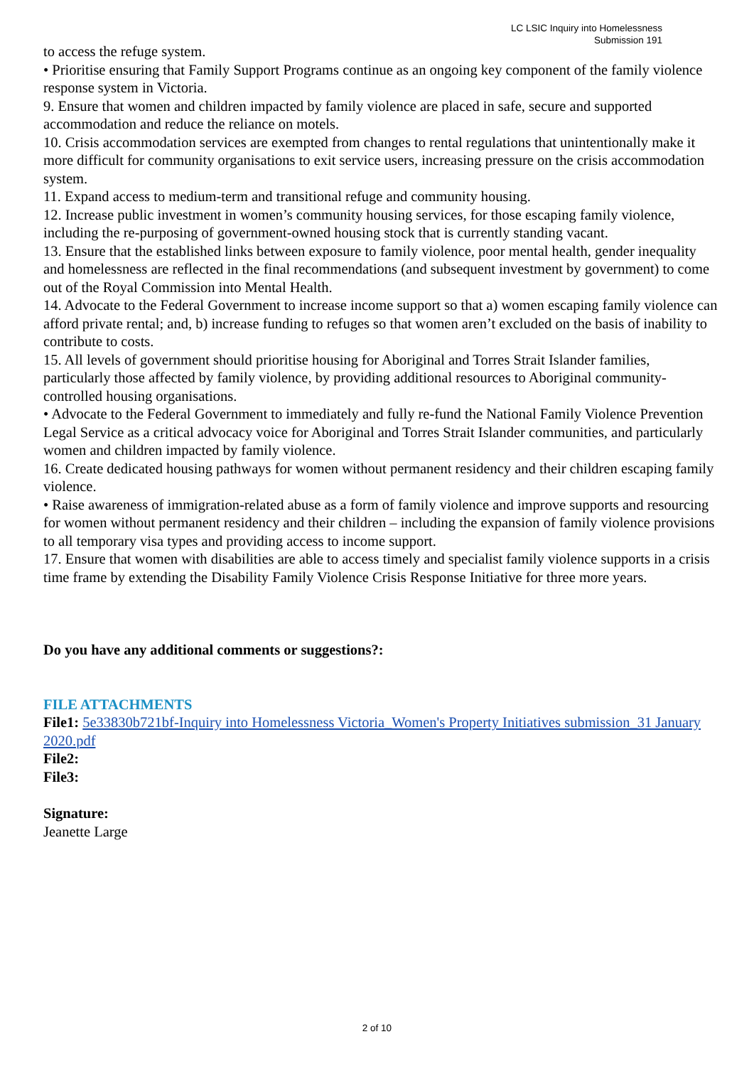LC LSIC Inquiry into Homelessness
Submission 191
to access the refuge system.
• Prioritise ensuring that Family Support Programs continue as an ongoing key component of the family violence response system in Victoria.
9. Ensure that women and children impacted by family violence are placed in safe, secure and supported accommodation and reduce the reliance on motels.
10. Crisis accommodation services are exempted from changes to rental regulations that unintentionally make it more difficult for community organisations to exit service users, increasing pressure on the crisis accommodation system.
11. Expand access to medium-term and transitional refuge and community housing.
12. Increase public investment in women’s community housing services, for those escaping family violence, including the re-purposing of government-owned housing stock that is currently standing vacant.
13. Ensure that the established links between exposure to family violence, poor mental health, gender inequality and homelessness are reflected in the final recommendations (and subsequent investment by government) to come out of the Royal Commission into Mental Health.
14. Advocate to the Federal Government to increase income support so that a) women escaping family violence can afford private rental; and, b) increase funding to refuges so that women aren’t excluded on the basis of inability to contribute to costs.
15. All levels of government should prioritise housing for Aboriginal and Torres Strait Islander families, particularly those affected by family violence, by providing additional resources to Aboriginal community-controlled housing organisations.
• Advocate to the Federal Government to immediately and fully re-fund the National Family Violence Prevention Legal Service as a critical advocacy voice for Aboriginal and Torres Strait Islander communities, and particularly women and children impacted by family violence.
16. Create dedicated housing pathways for women without permanent residency and their children escaping family violence.
• Raise awareness of immigration-related abuse as a form of family violence and improve supports and resourcing for women without permanent residency and their children – including the expansion of family violence provisions to all temporary visa types and providing access to income support.
17. Ensure that women with disabilities are able to access timely and specialist family violence supports in a crisis time frame by extending the Disability Family Violence Crisis Response Initiative for three more years.
Do you have any additional comments or suggestions?:
FILE ATTACHMENTS
File1: 5e33830b721bf-Inquiry into Homelessness Victoria_Women's Property Initiatives submission_31 January 2020.pdf
File2:
File3:
Signature:
Jeanette Large
2 of 10